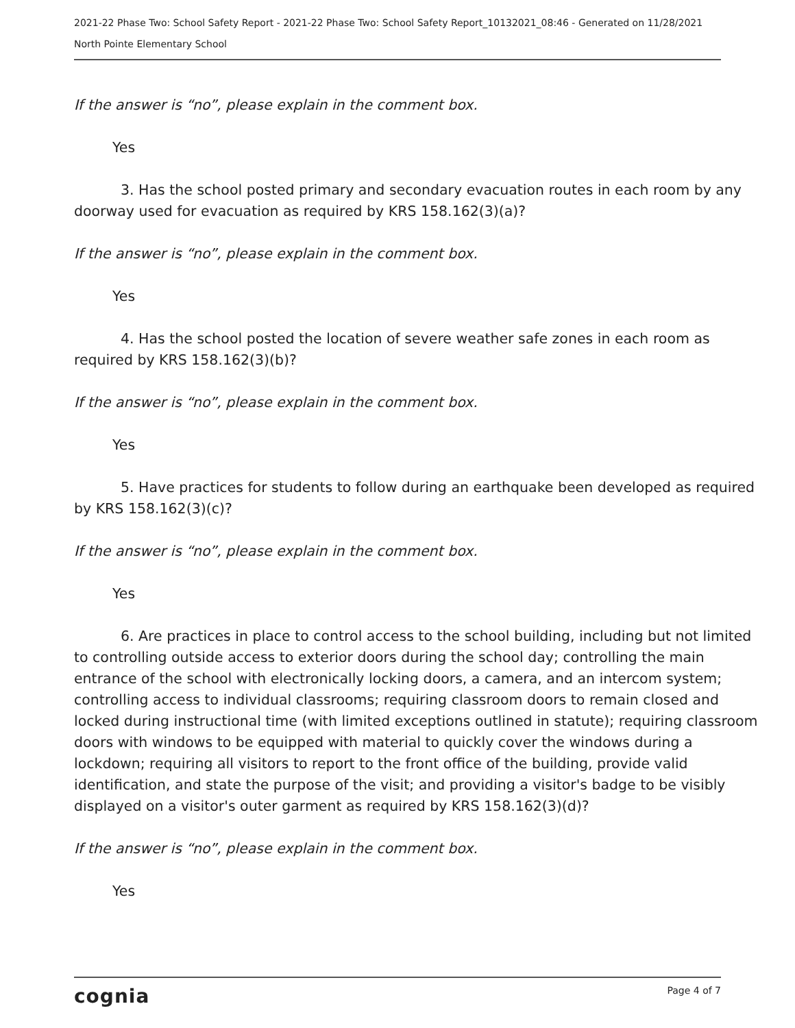2021-22 Phase Two: School Safety Report - 2021-22 Phase Two: School Safety Report_10132021_08:46 - Generated on 11/28/2021
North Pointe Elementary School
If the answer is “no”, please explain in the comment box.
Yes
3. Has the school posted primary and secondary evacuation routes in each room by any doorway used for evacuation as required by KRS 158.162(3)(a)?
If the answer is “no”, please explain in the comment box.
Yes
4. Has the school posted the location of severe weather safe zones in each room as required by KRS 158.162(3)(b)?
If the answer is “no”, please explain in the comment box.
Yes
5. Have practices for students to follow during an earthquake been developed as required by KRS 158.162(3)(c)?
If the answer is “no”, please explain in the comment box.
Yes
6. Are practices in place to control access to the school building, including but not limited to controlling outside access to exterior doors during the school day; controlling the main entrance of the school with electronically locking doors, a camera, and an intercom system; controlling access to individual classrooms; requiring classroom doors to remain closed and locked during instructional time (with limited exceptions outlined in statute); requiring classroom doors with windows to be equipped with material to quickly cover the windows during a lockdown; requiring all visitors to report to the front office of the building, provide valid identification, and state the purpose of the visit; and providing a visitor's badge to be visibly displayed on a visitor's outer garment as required by KRS 158.162(3)(d)?
If the answer is “no”, please explain in the comment box.
Yes
cognia Page 4 of 7